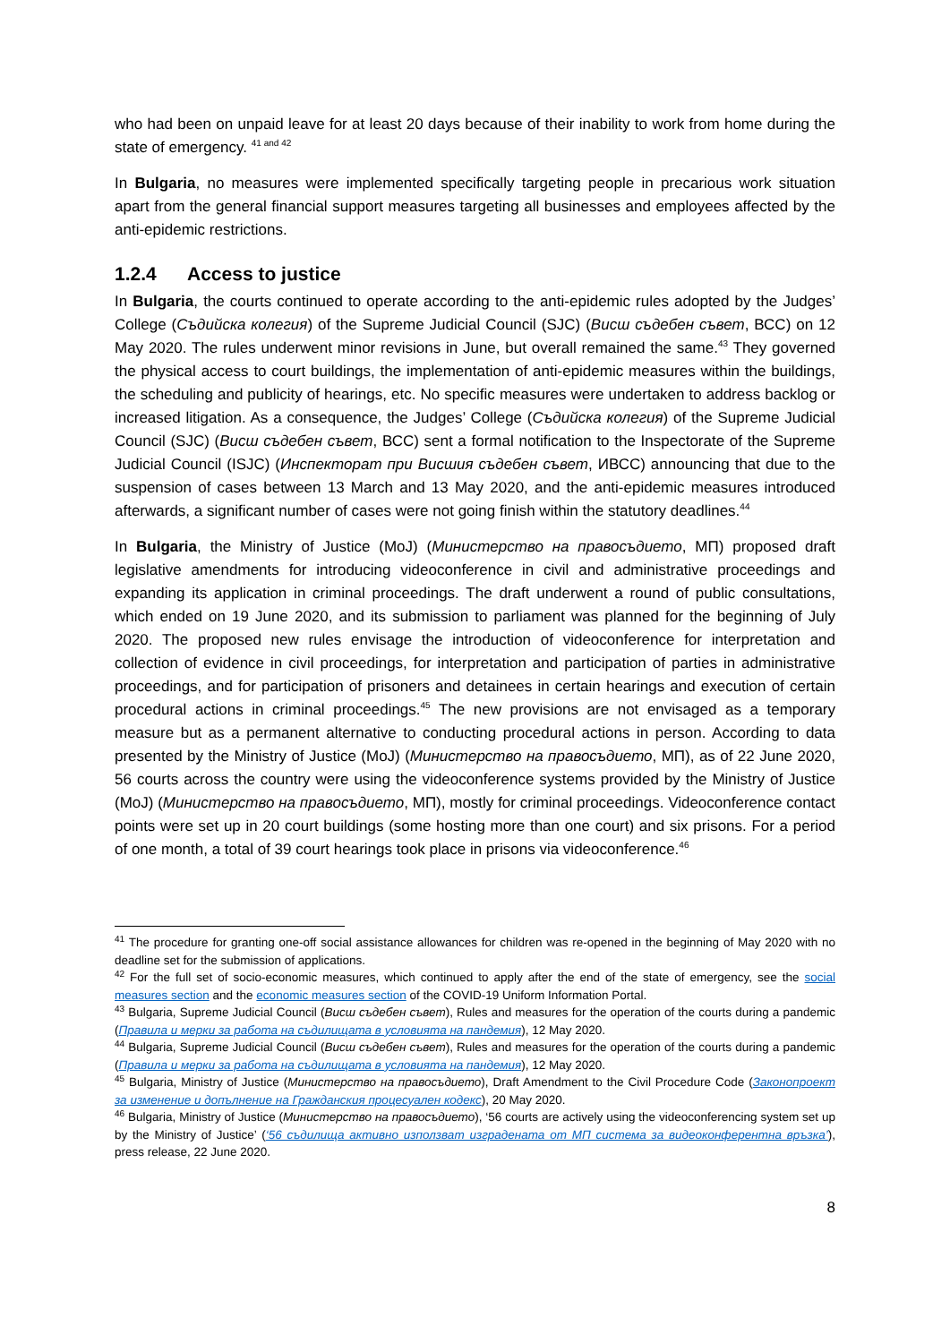who had been on unpaid leave for at least 20 days because of their inability to work from home during the state of emergency. <sup>41 and 42</sup>
In Bulgaria, no measures were implemented specifically targeting people in precarious work situation apart from the general financial support measures targeting all businesses and employees affected by the anti-epidemic restrictions.
1.2.4 Access to justice
In Bulgaria, the courts continued to operate according to the anti-epidemic rules adopted by the Judges’ College (Съдийска колегия) of the Supreme Judicial Council (SJC) (Висш съдебен съвет, ВСС) on 12 May 2020. The rules underwent minor revisions in June, but overall remained the same.<sup>43</sup> They governed the physical access to court buildings, the implementation of anti-epidemic measures within the buildings, the scheduling and publicity of hearings, etc. No specific measures were undertaken to address backlog or increased litigation. As a consequence, the Judges’ College (Съдийска колегия) of the Supreme Judicial Council (SJC) (Висш съдебен съвет, ВСС) sent a formal notification to the Inspectorate of the Supreme Judicial Council (ISJC) (Инспекторат при Висшия съдебен съвет, ИВСС) announcing that due to the suspension of cases between 13 March and 13 May 2020, and the anti-epidemic measures introduced afterwards, a significant number of cases were not going finish within the statutory deadlines.<sup>44</sup>
In Bulgaria, the Ministry of Justice (MoJ) (Министерство на правосъдието, МП) proposed draft legislative amendments for introducing videoconference in civil and administrative proceedings and expanding its application in criminal proceedings. The draft underwent a round of public consultations, which ended on 19 June 2020, and its submission to parliament was planned for the beginning of July 2020. The proposed new rules envisage the introduction of videoconference for interpretation and collection of evidence in civil proceedings, for interpretation and participation of parties in administrative proceedings, and for participation of prisoners and detainees in certain hearings and execution of certain procedural actions in criminal proceedings.<sup>45</sup> The new provisions are not envisaged as a temporary measure but as a permanent alternative to conducting procedural actions in person. According to data presented by the Ministry of Justice (MoJ) (Министерство на правосъдието, МП), as of 22 June 2020, 56 courts across the country were using the videoconference systems provided by the Ministry of Justice (MoJ) (Министерство на правосъдието, МП), mostly for criminal proceedings. Videoconference contact points were set up in 20 court buildings (some hosting more than one court) and six prisons. For a period of one month, a total of 39 court hearings took place in prisons via videoconference.<sup>46</sup>
<sup>41</sup> The procedure for granting one-off social assistance allowances for children was re-opened in the beginning of May 2020 with no deadline set for the submission of applications.
<sup>42</sup> For the full set of socio-economic measures, which continued to apply after the end of the state of emergency, see the social measures section and the economic measures section of the COVID-19 Uniform Information Portal.
<sup>43</sup> Bulgaria, Supreme Judicial Council (Висш съдебен съвет), Rules and measures for the operation of the courts during a pandemic (Правила и мерки за работа на съдилищата в условията на пандемия), 12 May 2020.
<sup>44</sup> Bulgaria, Supreme Judicial Council (Висш съдебен съвет), Rules and measures for the operation of the courts during a pandemic (Правила и мерки за работа на съдилищата в условията на пандемия), 12 May 2020.
<sup>45</sup> Bulgaria, Ministry of Justice (Министерство на правосъдието), Draft Amendment to the Civil Procedure Code (Законопроект за изменение и допълнение на Гражданския процесуален кодекс), 20 May 2020.
<sup>46</sup> Bulgaria, Ministry of Justice (Министерство на правосъдието), ‘56 courts are actively using the videoconferencing system set up by the Ministry of Justice’ (‘56 съдилища активно използват изградената от МП система за видеоконферентна връзка’), press release, 22 June 2020.
8